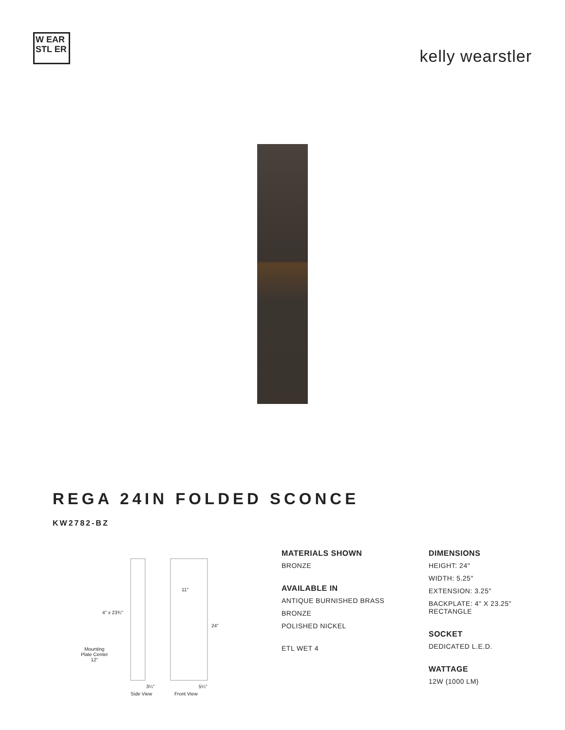W EAR STL ER
kelly wearstler
REGA 24IN FOLDED SCONCE
KW2782-BZ
4" x 23¾"
11"
24"
Mounting
Plate Center
12"
3¼" 5¼"
Side View Front View
MATERIALS SHOWN
BRONZE
AVAILABLE IN
ANTIQUE BURNISHED BRASS
BRONZE
POLISHED NICKEL
ETL WET 4
DIMENSIONS
HEIGHT: 24"
WIDTH: 5.25"
EXTENSION: 3.25"
BACKPLATE: 4" X 23.25" RECTANGLE
SOCKET
DEDICATED L.E.D.
WATTAGE
12W (1000 LM)